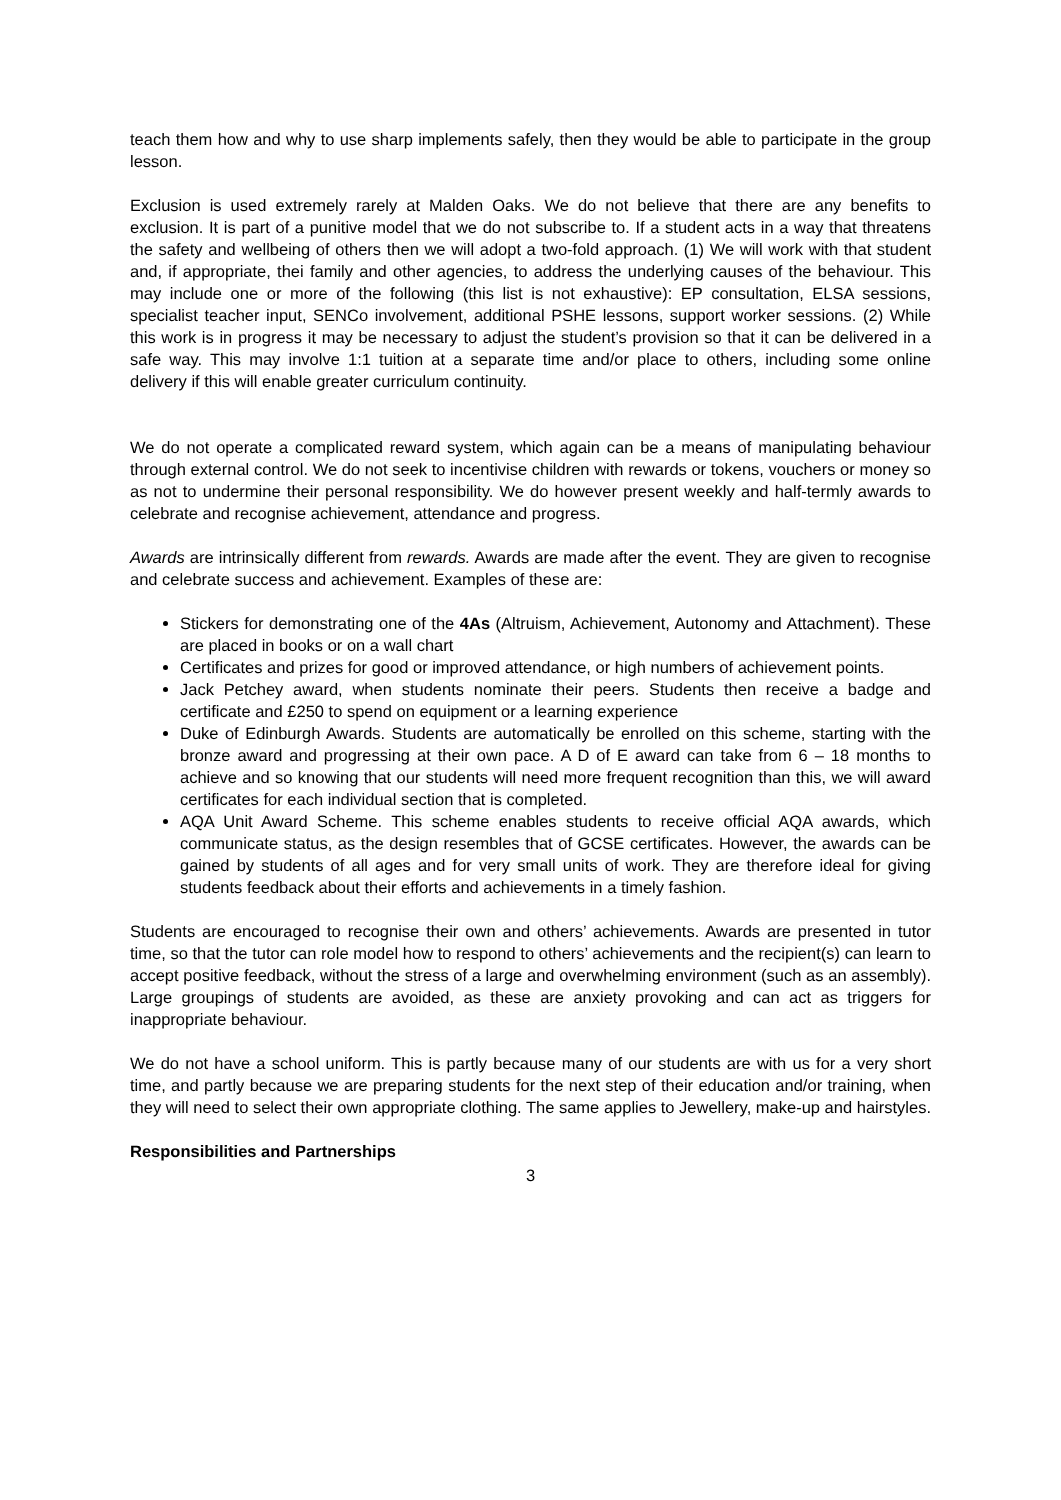teach them how and why to use sharp implements safely, then they would be able to participate in the group lesson.
Exclusion is used extremely rarely at Malden Oaks. We do not believe that there are any benefits to exclusion. It is part of a punitive model that we do not subscribe to. If a student acts in a way that threatens the safety and wellbeing of others then we will adopt a two-fold approach. (1) We will work with that student and, if appropriate, thei family and other agencies, to address the underlying causes of the behaviour. This may include one or more of the following (this list is not exhaustive): EP consultation, ELSA sessions, specialist teacher input, SENCo involvement, additional PSHE lessons, support worker sessions. (2) While this work is in progress it may be necessary to adjust the student’s provision so that it can be delivered in a safe way. This may involve 1:1 tuition at a separate time and/or place to others, including some online delivery if this will enable greater curriculum continuity.
We do not operate a complicated reward system, which again can be a means of manipulating behaviour through external control. We do not seek to incentivise children with rewards or tokens, vouchers or money so as not to undermine their personal responsibility. We do however present weekly and half-termly awards to celebrate and recognise achievement, attendance and progress.
Awards are intrinsically different from rewards. Awards are made after the event. They are given to recognise and celebrate success and achievement. Examples of these are:
Stickers for demonstrating one of the 4As (Altruism, Achievement, Autonomy and Attachment). These are placed in books or on a wall chart
Certificates and prizes for good or improved attendance, or high numbers of achievement points.
Jack Petchey award, when students nominate their peers. Students then receive a badge and certificate and £250 to spend on equipment or a learning experience
Duke of Edinburgh Awards. Students are automatically be enrolled on this scheme, starting with the bronze award and progressing at their own pace. A D of E award can take from 6 – 18 months to achieve and so knowing that our students will need more frequent recognition than this, we will award certificates for each individual section that is completed.
AQA Unit Award Scheme. This scheme enables students to receive official AQA awards, which communicate status, as the design resembles that of GCSE certificates. However, the awards can be gained by students of all ages and for very small units of work. They are therefore ideal for giving students feedback about their efforts and achievements in a timely fashion.
Students are encouraged to recognise their own and others’ achievements. Awards are presented in tutor time, so that the tutor can role model how to respond to others’ achievements and the recipient(s) can learn to accept positive feedback, without the stress of a large and overwhelming environment (such as an assembly). Large groupings of students are avoided, as these are anxiety provoking and can act as triggers for inappropriate behaviour.
We do not have a school uniform. This is partly because many of our students are with us for a very short time, and partly because we are preparing students for the next step of their education and/or training, when they will need to select their own appropriate clothing. The same applies to Jewellery, make-up and hairstyles.
Responsibilities and Partnerships
3